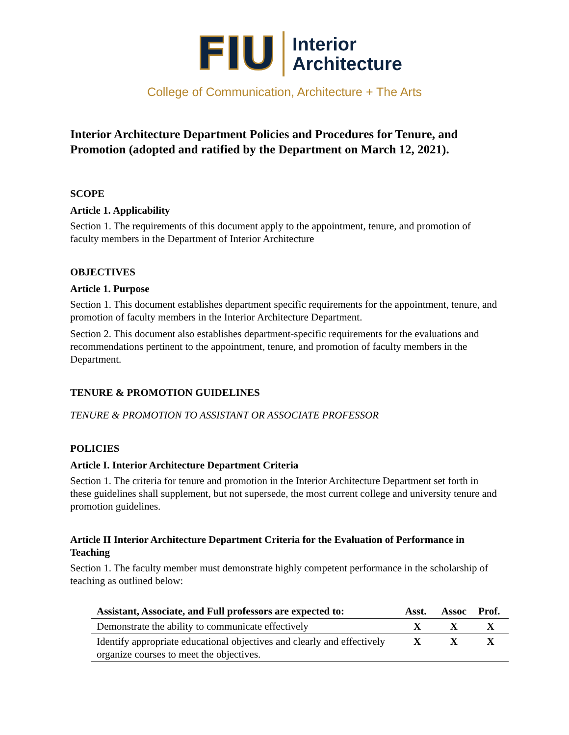FIU
Interior
Architecture
College of Communication, Architecture + The Arts
Interior Architecture Department Policies and Procedures for Tenure, and Promotion (adopted and ratified by the Department on March 12, 2021).
SCOPE
Article 1. Applicability
Section 1. The requirements of this document apply to the appointment, tenure, and promotion of faculty members in the Department of Interior Architecture
OBJECTIVES
Article 1. Purpose
Section 1. This document establishes department specific requirements for the appointment, tenure, and promotion of faculty members in the Interior Architecture Department.
Section 2. This document also establishes department-specific requirements for the evaluations and recommendations pertinent to the appointment, tenure, and promotion of faculty members in the Department.
TENURE & PROMOTION GUIDELINES
TENURE & PROMOTION TO ASSISTANT OR ASSOCIATE PROFESSOR
POLICIES
Article I. Interior Architecture Department Criteria
Section 1. The criteria for tenure and promotion in the Interior Architecture Department set forth in these guidelines shall supplement, but not supersede, the most current college and university tenure and promotion guidelines.
Article II Interior Architecture Department Criteria for the Evaluation of Performance in Teaching
Section 1. The faculty member must demonstrate highly competent performance in the scholarship of teaching as outlined below:
| Assistant, Associate, and Full professors are expected to: | Asst. | Assoc | Prof. |
| --- | --- | --- | --- |
| Demonstrate the ability to communicate effectively | X | X | X |
| Identify appropriate educational objectives and clearly and effectively organize courses to meet the objectives. | X | X | X |